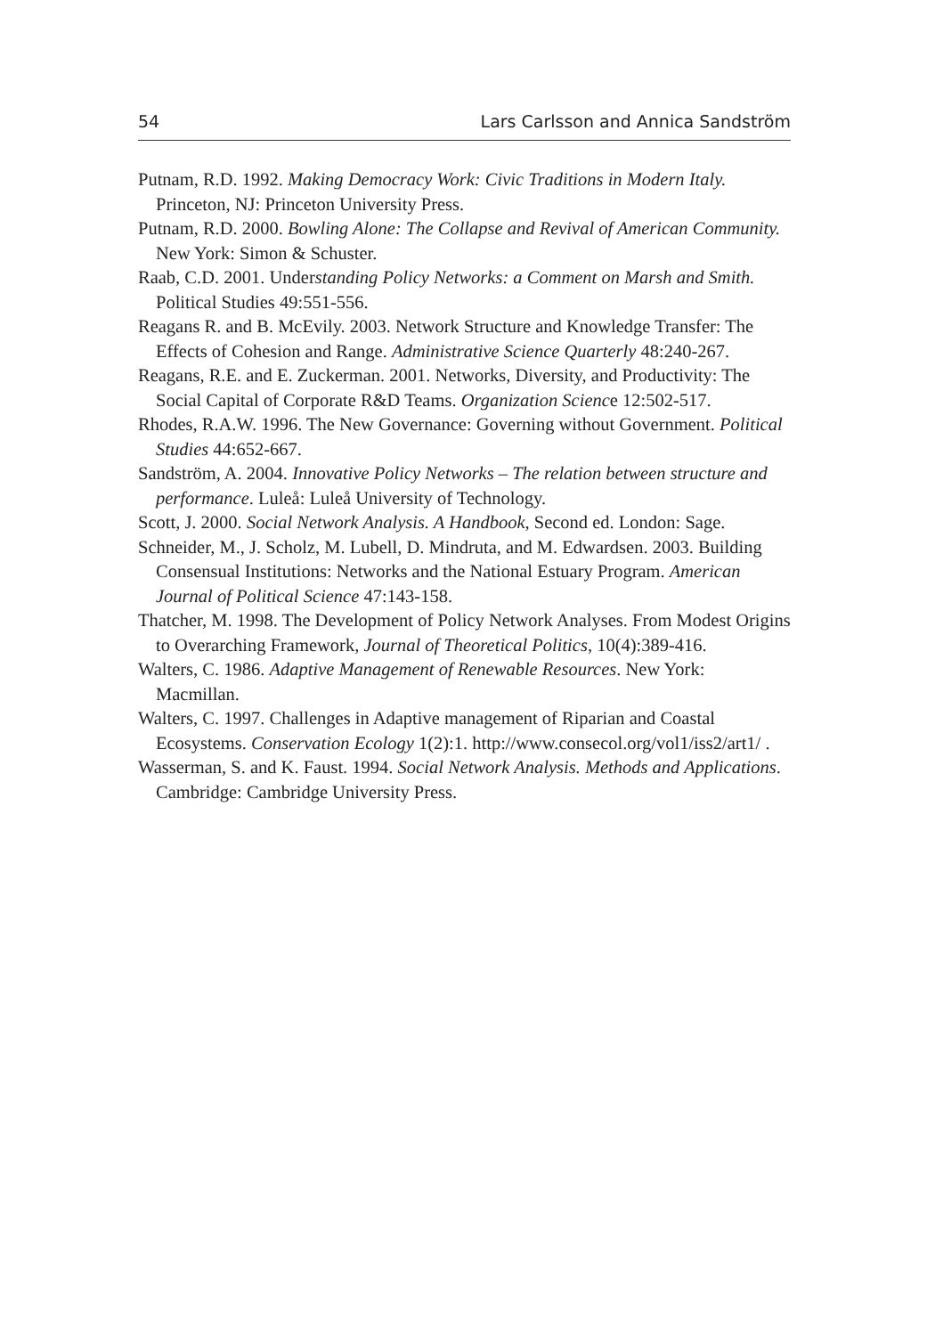54 Lars Carlsson and Annica Sandström
Putnam, R.D. 1992. Making Democracy Work: Civic Traditions in Modern Italy. Princeton, NJ: Princeton University Press.
Putnam, R.D. 2000. Bowling Alone: The Collapse and Revival of American Community. New York: Simon & Schuster.
Raab, C.D. 2001. Understanding Policy Networks: a Comment on Marsh and Smith. Political Studies 49:551-556.
Reagans R. and B. McEvily. 2003. Network Structure and Knowledge Transfer: The Effects of Cohesion and Range. Administrative Science Quarterly 48:240-267.
Reagans, R.E. and E. Zuckerman. 2001. Networks, Diversity, and Productivity: The Social Capital of Corporate R&D Teams. Organization Science 12:502-517.
Rhodes, R.A.W. 1996. The New Governance: Governing without Government. Political Studies 44:652-667.
Sandström, A. 2004. Innovative Policy Networks – The relation between structure and performance. Luleå: Luleå University of Technology.
Scott, J. 2000. Social Network Analysis. A Handbook, Second ed. London: Sage.
Schneider, M., J. Scholz, M. Lubell, D. Mindruta, and M. Edwardsen. 2003. Building Consensual Institutions: Networks and the National Estuary Program. American Journal of Political Science 47:143-158.
Thatcher, M. 1998. The Development of Policy Network Analyses. From Modest Origins to Overarching Framework, Journal of Theoretical Politics, 10(4):389-416.
Walters, C. 1986. Adaptive Management of Renewable Resources. New York: Macmillan.
Walters, C. 1997. Challenges in Adaptive management of Riparian and Coastal Ecosystems. Conservation Ecology 1(2):1. http://www.consecol.org/vol1/iss2/art1/ .
Wasserman, S. and K. Faust. 1994. Social Network Analysis. Methods and Applications. Cambridge: Cambridge University Press.